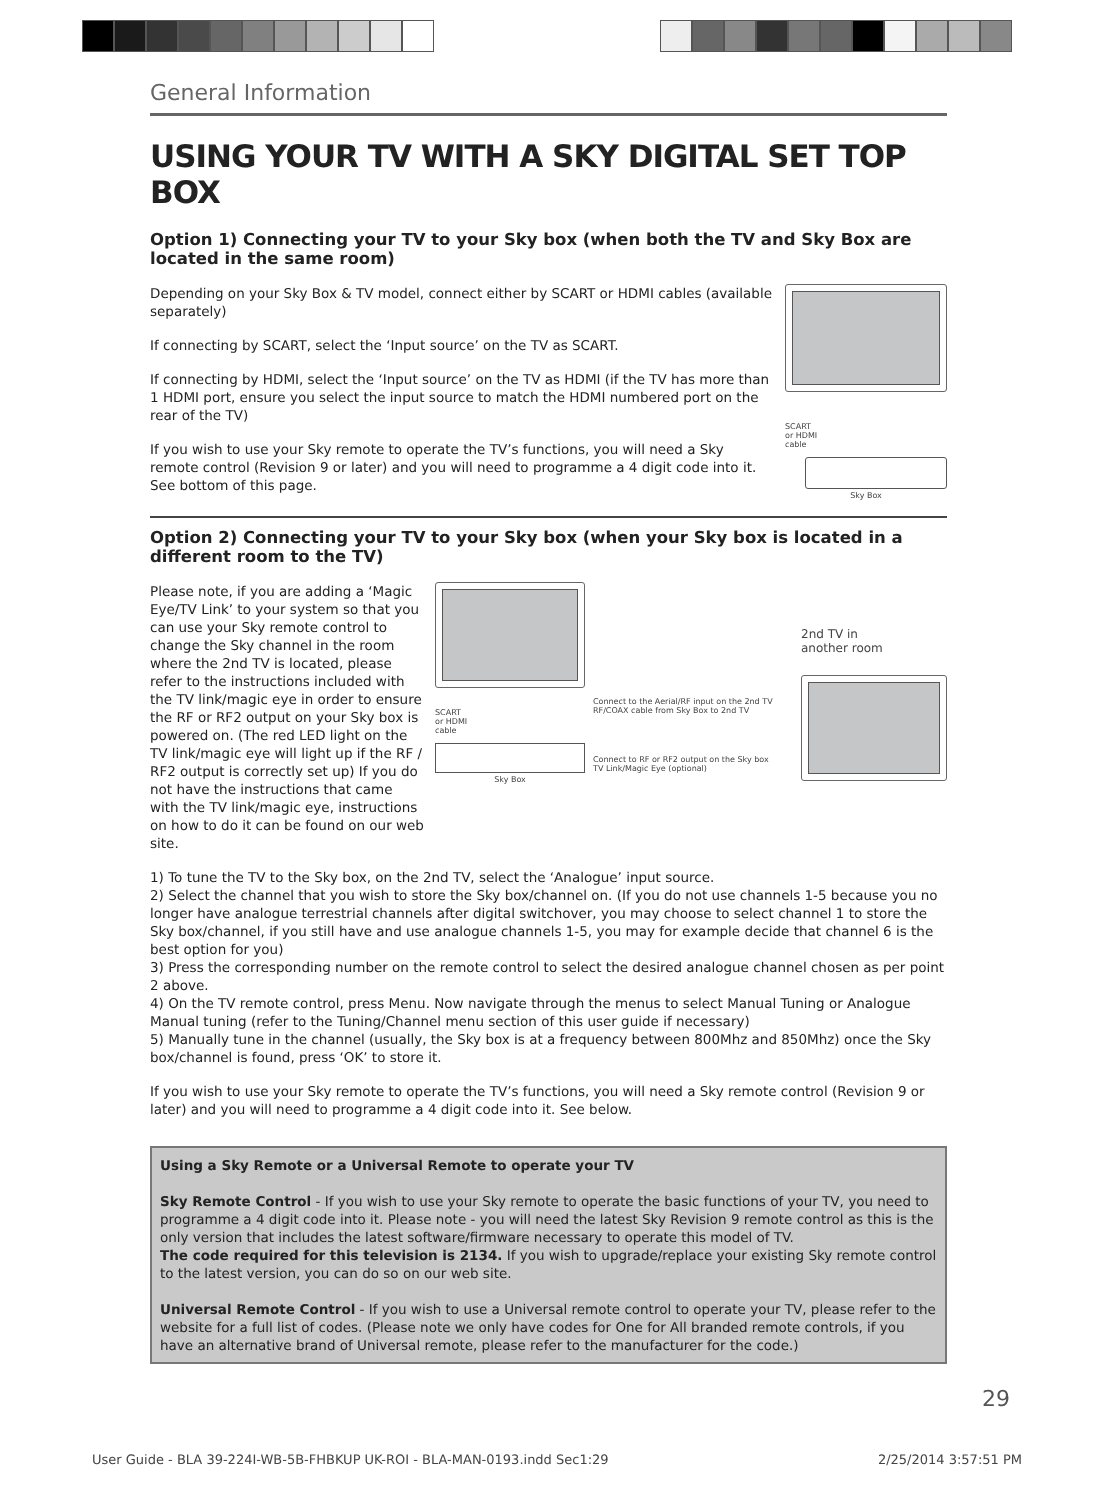General Information
USING YOUR TV WITH A SKY DIGITAL SET TOP BOX
Option 1) Connecting your TV to your Sky box (when both the TV and Sky Box are located in the same room)
Depending on your Sky Box & TV model, connect either by SCART or HDMI cables (available separately)
If connecting by SCART, select the ‘Input source’ on the TV as SCART.
If connecting by HDMI, select the ‘Input source’ on the TV as HDMI (if the TV has more than 1 HDMI port, ensure you select the input source to match the HDMI numbered port on the rear of the TV)
If you wish to use your Sky remote to operate the TV’s functions, you will need a Sky remote control (Revision 9 or later) and you will need to programme a 4 digit code into it. See bottom of this page.
SCART
or HDMI
cable
Sky Box
Option 2) Connecting your TV to your Sky box (when your Sky box is located in a different room to the TV)
Please note, if you are adding a ‘Magic Eye/TV Link’ to your system so that you can use your Sky remote control to change the Sky channel in the room where the 2nd TV is located, please refer to the instructions included with the TV link/magic eye in order to ensure the RF or RF2 output on your Sky box is powered on. (The red LED light on the TV link/magic eye will light up if the RF / RF2 output is correctly set up) If you do not have the instructions that came with the TV link/magic eye, instructions on how to do it can be found on our web site.
SCART
or HDMI
cable
Sky Box
Connect to the Aerial/RF input on the 2nd TV
RF/COAX cable from Sky Box to 2nd TV
Connect to RF or RF2 output on the Sky box
TV Link/Magic Eye (optional)
2nd TV in
another room
1) To tune the TV to the Sky box, on the 2nd TV, select the ‘Analogue’ input source.
2) Select the channel that you wish to store the Sky box/channel on. (If you do not use channels 1-5 because you no longer have analogue terrestrial channels after digital switchover, you may choose to select channel 1 to store the Sky box/channel, if you still have and use analogue channels 1-5, you may for example decide that channel 6 is the best option for you)
3) Press the corresponding number on the remote control to select the desired analogue channel chosen as per point 2 above.
4) On the TV remote control, press Menu. Now navigate through the menus to select Manual Tuning or Analogue Manual tuning (refer to the Tuning/Channel menu section of this user guide if necessary)
5) Manually tune in the channel (usually, the Sky box is at a frequency between 800Mhz and 850Mhz) once the Sky box/channel is found, press ‘OK’ to store it.
If you wish to use your Sky remote to operate the TV’s functions, you will need a Sky remote control (Revision 9 or later) and you will need to programme a 4 digit code into it. See below.
Using a Sky Remote or a Universal Remote to operate your TV
Sky Remote Control - If you wish to use your Sky remote to operate the basic functions of your TV, you need to programme a 4 digit code into it. Please note - you will need the latest Sky Revision 9 remote control as this is the only version that includes the latest software/firmware necessary to operate this model of TV.
The code required for this television is 2134. If you wish to upgrade/replace your existing Sky remote control to the latest version, you can do so on our web site.
Universal Remote Control - If you wish to use a Universal remote control to operate your TV, please refer to the website for a full list of codes. (Please note we only have codes for One for All branded remote controls, if you have an alternative brand of Universal remote, please refer to the manufacturer for the code.)
29
User Guide - BLA 39-224I-WB-5B-FHBKUP UK-ROI - BLA-MAN-0193.indd Sec1:29 2/25/2014 3:57:51 PM